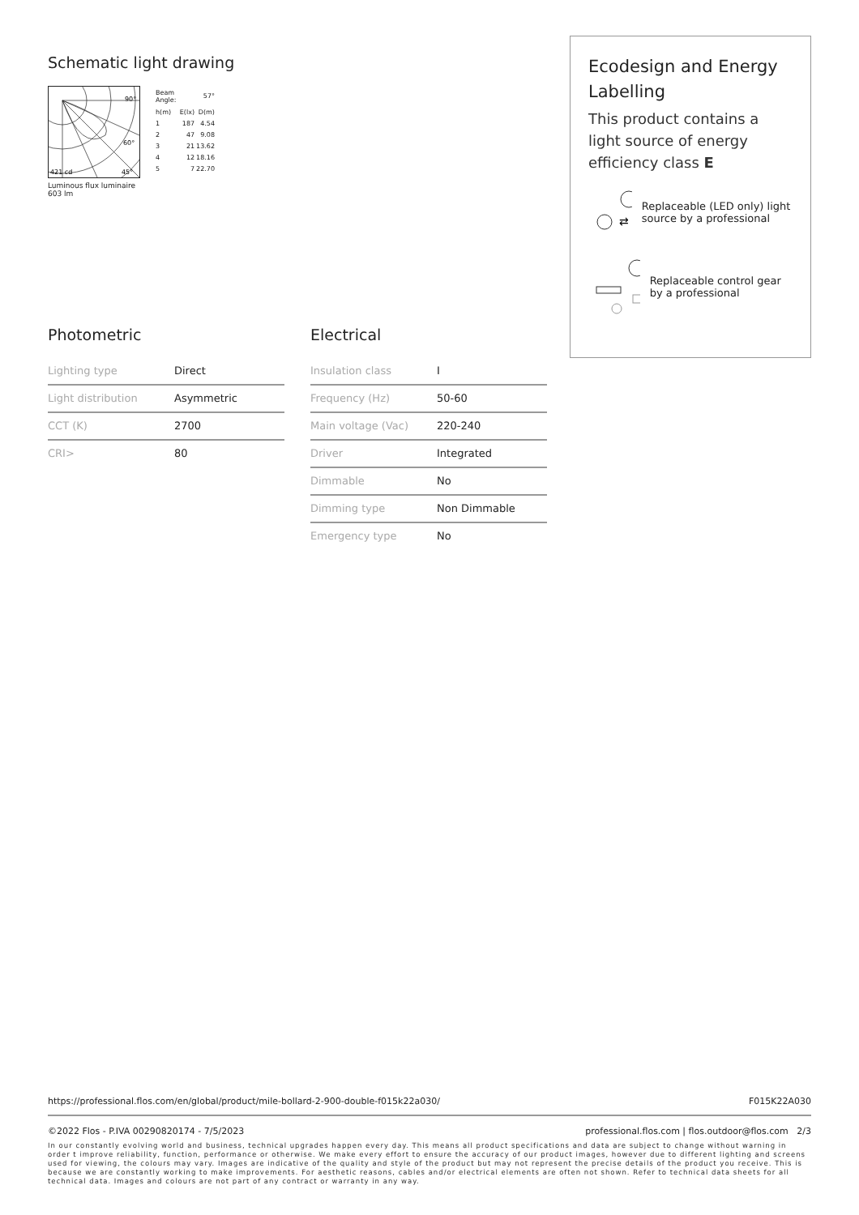Schematic light drawing
421 cd
45°
60°
90°
Luminous flux luminaire
603 lm
| Beam Angle: | | 57° |
| h(m) | E(lx) | D(m) |
| 1 | 187 | 4.54 |
| 2 | 47 | 9.08 |
| 3 | 21 | 13.62 |
| 4 | 12 | 18.16 |
| 5 | 7 | 22.70 |
Ecodesign and Energy Labelling
This product contains a light source of energy efficiency class E
⇄
Replaceable (LED only) light source by a professional
Replaceable control gear by a professional
Photometric
| Lighting type | Direct |
| Light distribution | Asymmetric |
| CCT (K) | 2700 |
| CRI> | 80 |
Electrical
| Insulation class | I |
| Frequency (Hz) | 50-60 |
| Main voltage (Vac) | 220-240 |
| Driver | Integrated |
| Dimmable | No |
| Dimming type | Non Dimmable |
| Emergency type | No |
https://professional.flos.com/en/global/product/mile-bollard-2-900-double-f015k22a030/ F015K22A030
©2022 Flos - P.IVA 00290820174 - 7/5/2023 professional.flos.com | flos.outdoor@flos.com 2/3
In our constantly evolving world and business, technical upgrades happen every day. This means all product specifications and data are subject to change without warning in order t improve reliability, function, performance or otherwise. We make every effort to ensure the accuracy of our product images, however due to different lighting and screens used for viewing, the colours may vary. Images are indicative of the quality and style of the product but may not represent the precise details of the product you receive. This is because we are constantly working to make improvements. For aesthetic reasons, cables and/or electrical elements are often not shown. Refer to technical data sheets for all technical data. Images and colours are not part of any contract or warranty in any way.